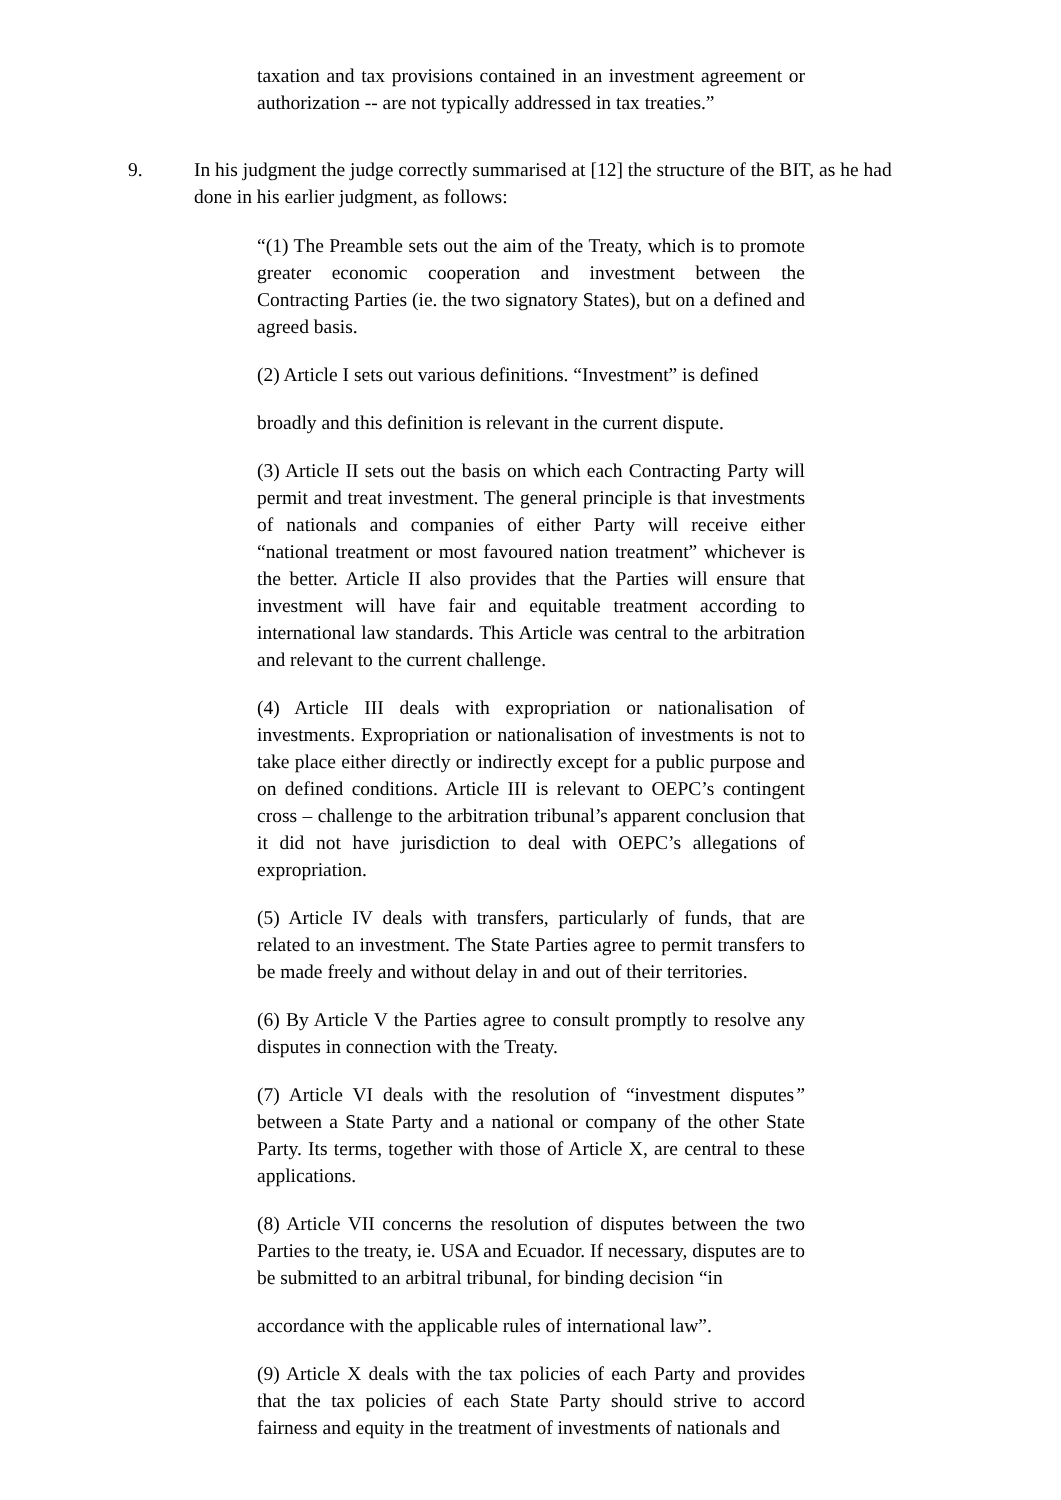taxation and tax provisions contained in an investment agreement or authorization -- are not typically addressed in tax treaties.”
9. In his judgment the judge correctly summarised at [12] the structure of the BIT, as he had done in his earlier judgment, as follows:
“(1) The Preamble sets out the aim of the Treaty, which is to promote greater economic cooperation and investment between the Contracting Parties (ie. the two signatory States), but on a defined and agreed basis.
(2) Article I sets out various definitions. “Investment” is defined
broadly and this definition is relevant in the current dispute.
(3) Article II sets out the basis on which each Contracting Party will permit and treat investment. The general principle is that investments of nationals and companies of either Party will receive either “national treatment or most favoured nation treatment” whichever is the better. Article II also provides that the Parties will ensure that investment will have fair and equitable treatment according to international law standards. This Article was central to the arbitration and relevant to the current challenge.
(4) Article III deals with expropriation or nationalisation of investments. Expropriation or nationalisation of investments is not to take place either directly or indirectly except for a public purpose and on defined conditions. Article III is relevant to OEPC’s contingent cross – challenge to the arbitration tribunal’s apparent conclusion that it did not have jurisdiction to deal with OEPC’s allegations of expropriation.
(5) Article IV deals with transfers, particularly of funds, that are related to an investment. The State Parties agree to permit transfers to be made freely and without delay in and out of their territories.
(6) By Article V the Parties agree to consult promptly to resolve any disputes in connection with the Treaty.
(7) Article VI deals with the resolution of “investment disputes” between a State Party and a national or company of the other State Party. Its terms, together with those of Article X, are central to these applications.
(8) Article VII concerns the resolution of disputes between the two Parties to the treaty, ie. USA and Ecuador. If necessary, disputes are to be submitted to an arbitral tribunal, for binding decision “in
accordance with the applicable rules of international law”.
(9) Article X deals with the tax policies of each Party and provides that the tax policies of each State Party should strive to accord fairness and equity in the treatment of investments of nationals and